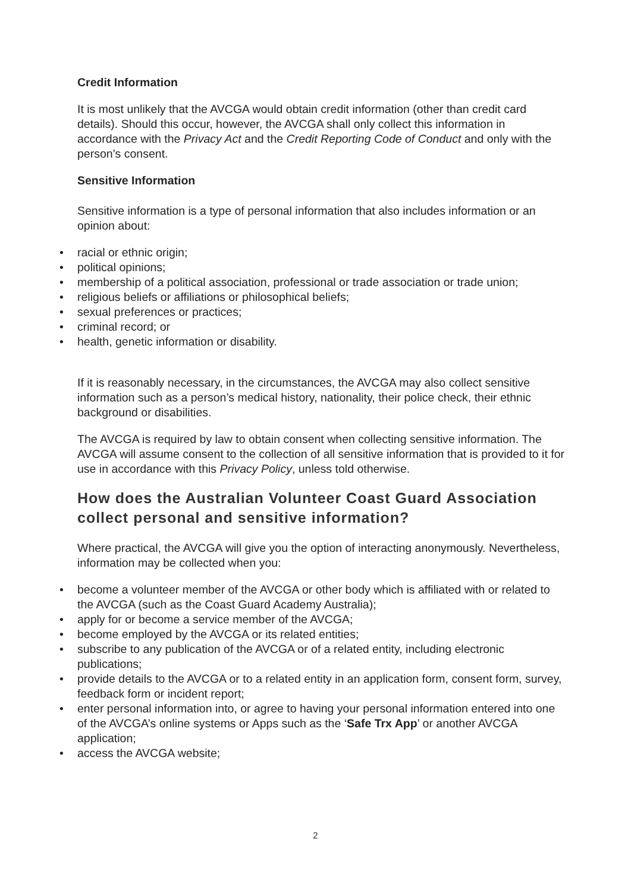Credit Information
It is most unlikely that the AVCGA would obtain credit information (other than credit card details). Should this occur, however, the AVCGA shall only collect this information in accordance with the Privacy Act and the Credit Reporting Code of Conduct and only with the person’s consent.
Sensitive Information
Sensitive information is a type of personal information that also includes information or an opinion about:
• racial or ethnic origin;
• political opinions;
• membership of a political association, professional or trade association or trade union;
• religious beliefs or affiliations or philosophical beliefs;
• sexual preferences or practices;
• criminal record; or
• health, genetic information or disability.
If it is reasonably necessary, in the circumstances, the AVCGA may also collect sensitive information such as a person’s medical history, nationality, their police check, their ethnic background or disabilities.
The AVCGA is required by law to obtain consent when collecting sensitive information. The AVCGA will assume consent to the collection of all sensitive information that is provided to it for use in accordance with this Privacy Policy, unless told otherwise.
How does the Australian Volunteer Coast Guard Association collect personal and sensitive information?
Where practical, the AVCGA will give you the option of interacting anonymously. Nevertheless, information may be collected when you:
• become a volunteer member of the AVCGA or other body which is affiliated with or related to the AVCGA (such as the Coast Guard Academy Australia);
• apply for or become a service member of the AVCGA;
• become employed by the AVCGA or its related entities;
• subscribe to any publication of the AVCGA or of a related entity, including electronic publications;
• provide details to the AVCGA or to a related entity in an application form, consent form, survey, feedback form or incident report;
• enter personal information into, or agree to having your personal information entered into one of the AVCGA’s online systems or Apps such as the ‘Safe Trx App’ or another AVCGA application;
• access the AVCGA website;
2